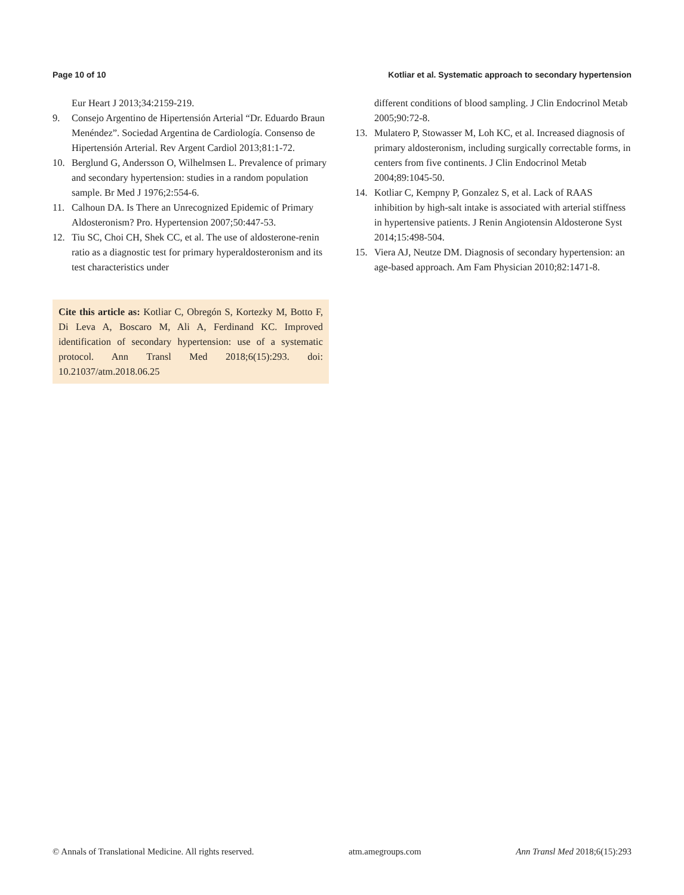Page 10 of 10 Kotliar et al. Systematic approach to secondary hypertension
Eur Heart J 2013;34:2159-219.
9. Consejo Argentino de Hipertensión Arterial “Dr. Eduardo Braun Menéndez”. Sociedad Argentina de Cardiología. Consenso de Hipertensión Arterial. Rev Argent Cardiol 2013;81:1-72.
10. Berglund G, Andersson O, Wilhelmsen L. Prevalence of primary and secondary hypertension: studies in a random population sample. Br Med J 1976;2:554-6.
11. Calhoun DA. Is There an Unrecognized Epidemic of Primary Aldosteronism? Pro. Hypertension 2007;50:447-53.
12. Tiu SC, Choi CH, Shek CC, et al. The use of aldosterone-renin ratio as a diagnostic test for primary hyperaldosteronism and its test characteristics under
Cite this article as: Kotliar C, Obregón S, Kortezky M, Botto F, Di Leva A, Boscaro M, Ali A, Ferdinand KC. Improved identification of secondary hypertension: use of a systematic protocol. Ann Transl Med 2018;6(15):293. doi: 10.21037/atm.2018.06.25
different conditions of blood sampling. J Clin Endocrinol Metab 2005;90:72-8.
13. Mulatero P, Stowasser M, Loh KC, et al. Increased diagnosis of primary aldosteronism, including surgically correctable forms, in centers from five continents. J Clin Endocrinol Metab 2004;89:1045-50.
14. Kotliar C, Kempny P, Gonzalez S, et al. Lack of RAAS inhibition by high-salt intake is associated with arterial stiffness in hypertensive patients. J Renin Angiotensin Aldosterone Syst 2014;15:498-504.
15. Viera AJ, Neutze DM. Diagnosis of secondary hypertension: an age-based approach. Am Fam Physician 2010;82:1471-8.
© Annals of Translational Medicine. All rights reserved. atm.amegroups.com Ann Transl Med 2018;6(15):293